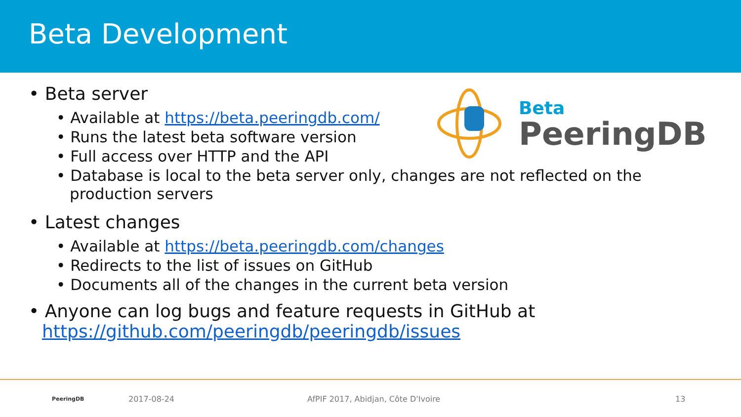Beta Development
Beta
PeeringDB
• Beta server
• Available at https://beta.peeringdb.com/
• Runs the latest beta software version
• Full access over HTTP and the API
• Database is local to the beta server only, changes are not reflected on the production servers
• Latest changes
• Available at https://beta.peeringdb.com/changes
• Redirects to the list of issues on GitHub
• Documents all of the changes in the current beta version
• Anyone can log bugs and feature requests in GitHub at https://github.com/peeringdb/peeringdb/issues
PeeringDB 2017-08-24 AfPIF 2017, Abidjan, Côte D'Ivoire 13